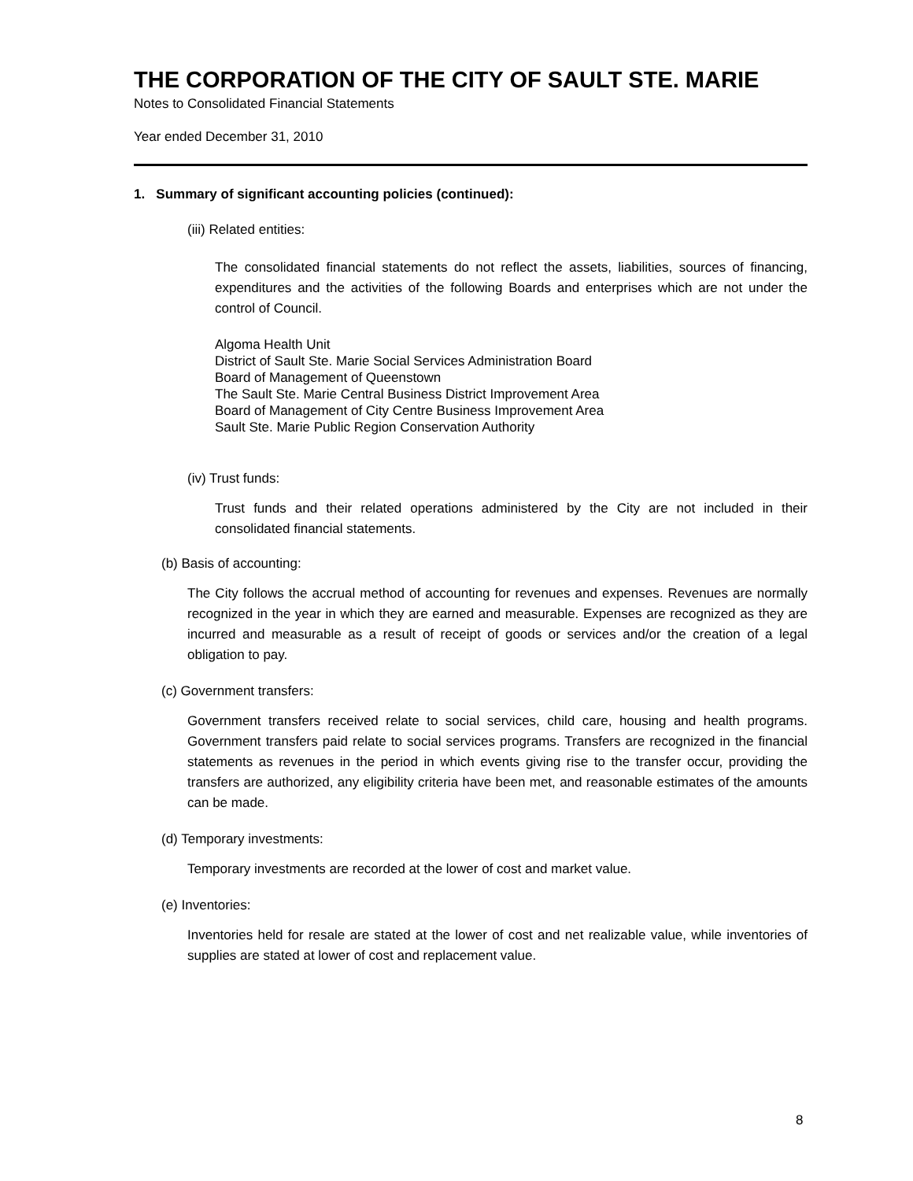THE CORPORATION OF THE CITY OF SAULT STE. MARIE
Notes to Consolidated Financial Statements
Year ended December 31, 2010
1. Summary of significant accounting policies (continued):
(iii) Related entities:
The consolidated financial statements do not reflect the assets, liabilities, sources of financing, expenditures and the activities of the following Boards and enterprises which are not under the control of Council.
Algoma Health Unit
District of Sault Ste. Marie Social Services Administration Board
Board of Management of Queenstown
The Sault Ste. Marie Central Business District Improvement Area
Board of Management of City Centre Business Improvement Area
Sault Ste. Marie Public Region Conservation Authority
(iv) Trust funds:
Trust funds and their related operations administered by the City are not included in their consolidated financial statements.
(b) Basis of accounting:
The City follows the accrual method of accounting for revenues and expenses. Revenues are normally recognized in the year in which they are earned and measurable. Expenses are recognized as they are incurred and measurable as a result of receipt of goods or services and/or the creation of a legal obligation to pay.
(c) Government transfers:
Government transfers received relate to social services, child care, housing and health programs. Government transfers paid relate to social services programs. Transfers are recognized in the financial statements as revenues in the period in which events giving rise to the transfer occur, providing the transfers are authorized, any eligibility criteria have been met, and reasonable estimates of the amounts can be made.
(d) Temporary investments:
Temporary investments are recorded at the lower of cost and market value.
(e) Inventories:
Inventories held for resale are stated at the lower of cost and net realizable value, while inventories of supplies are stated at lower of cost and replacement value.
8